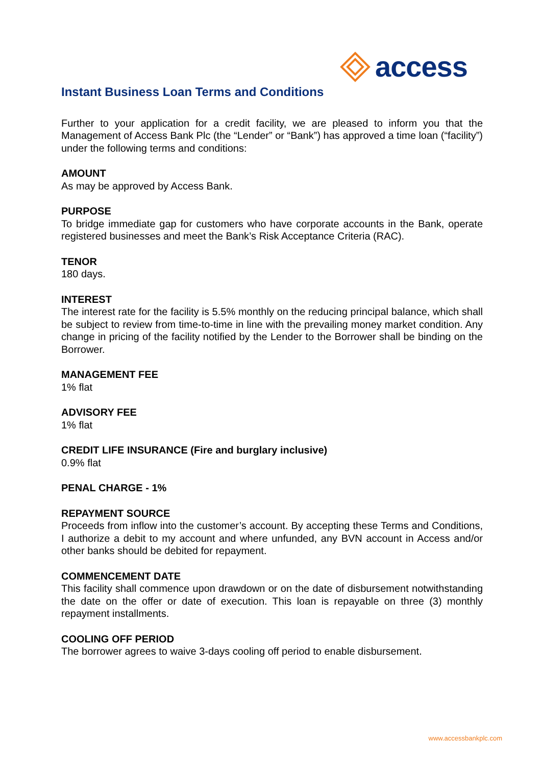access
Instant Business Loan Terms and Conditions
Further to your application for a credit facility, we are pleased to inform you that the Management of Access Bank Plc (the “Lender” or “Bank”) has approved a time loan (“facility”) under the following terms and conditions:
AMOUNT
As may be approved by Access Bank.
PURPOSE
To bridge immediate gap for customers who have corporate accounts in the Bank, operate registered businesses and meet the Bank’s Risk Acceptance Criteria (RAC).
TENOR
180 days.
INTEREST
The interest rate for the facility is 5.5% monthly on the reducing principal balance, which shall be subject to review from time-to-time in line with the prevailing money market condition. Any change in pricing of the facility notified by the Lender to the Borrower shall be binding on the Borrower.
MANAGEMENT FEE
1% flat
ADVISORY FEE
1% flat
CREDIT LIFE INSURANCE (Fire and burglary inclusive)
0.9% flat
PENAL CHARGE - 1%
REPAYMENT SOURCE
Proceeds from inflow into the customer’s account. By accepting these Terms and Conditions, I authorize a debit to my account and where unfunded, any BVN account in Access and/or other banks should be debited for repayment.
COMMENCEMENT DATE
This facility shall commence upon drawdown or on the date of disbursement notwithstanding the date on the offer or date of execution. This loan is repayable on three (3) monthly repayment installments.
COOLING OFF PERIOD
The borrower agrees to waive 3-days cooling off period to enable disbursement.
www.accessbankplc.com